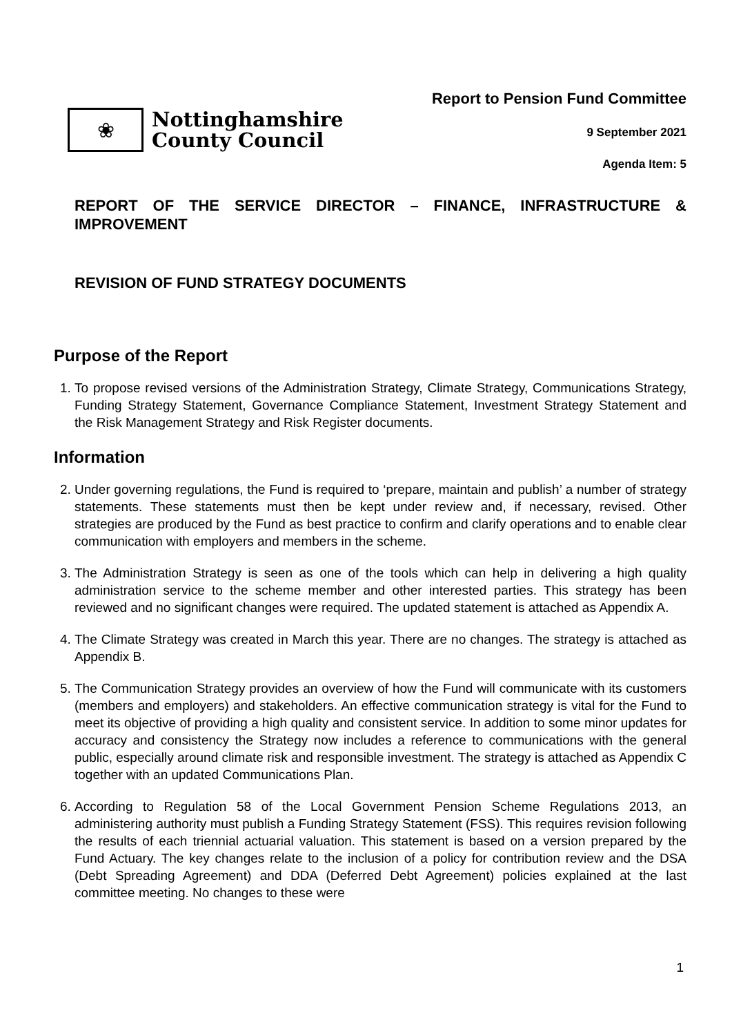❀
Nottinghamshire
County Council
Report to Pension Fund Committee
9 September 2021
Agenda Item: 5
REPORT OF THE SERVICE DIRECTOR – FINANCE, INFRASTRUCTURE & IMPROVEMENT
REVISION OF FUND STRATEGY DOCUMENTS
Purpose of the Report
1. To propose revised versions of the Administration Strategy, Climate Strategy, Communications Strategy, Funding Strategy Statement, Governance Compliance Statement, Investment Strategy Statement and the Risk Management Strategy and Risk Register documents.
Information
2. Under governing regulations, the Fund is required to ‘prepare, maintain and publish’ a number of strategy statements. These statements must then be kept under review and, if necessary, revised. Other strategies are produced by the Fund as best practice to confirm and clarify operations and to enable clear communication with employers and members in the scheme.
3. The Administration Strategy is seen as one of the tools which can help in delivering a high quality administration service to the scheme member and other interested parties. This strategy has been reviewed and no significant changes were required. The updated statement is attached as Appendix A.
4. The Climate Strategy was created in March this year. There are no changes. The strategy is attached as Appendix B.
5. The Communication Strategy provides an overview of how the Fund will communicate with its customers (members and employers) and stakeholders. An effective communication strategy is vital for the Fund to meet its objective of providing a high quality and consistent service. In addition to some minor updates for accuracy and consistency the Strategy now includes a reference to communications with the general public, especially around climate risk and responsible investment. The strategy is attached as Appendix C together with an updated Communications Plan.
6. According to Regulation 58 of the Local Government Pension Scheme Regulations 2013, an administering authority must publish a Funding Strategy Statement (FSS). This requires revision following the results of each triennial actuarial valuation. This statement is based on a version prepared by the Fund Actuary. The key changes relate to the inclusion of a policy for contribution review and the DSA (Debt Spreading Agreement) and DDA (Deferred Debt Agreement) policies explained at the last committee meeting. No changes to these were
1